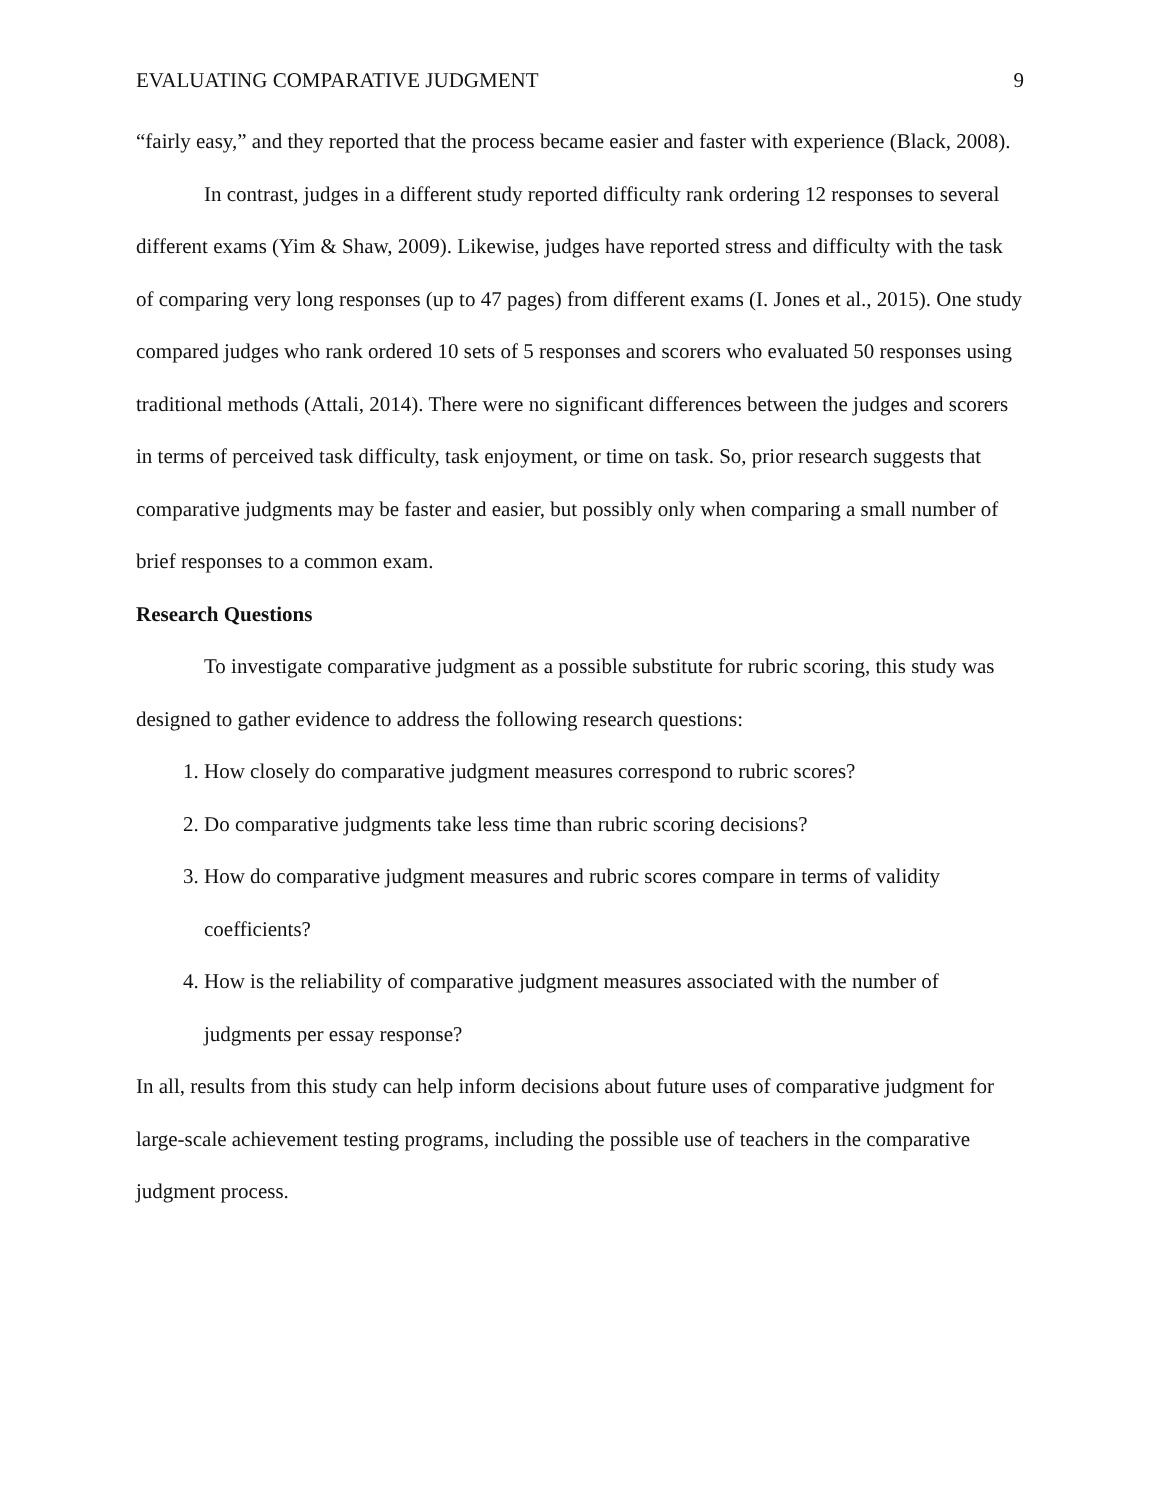EVALUATING COMPARATIVE JUDGMENT 9
“fairly easy,” and they reported that the process became easier and faster with experience (Black, 2008).
In contrast, judges in a different study reported difficulty rank ordering 12 responses to several different exams (Yim & Shaw, 2009). Likewise, judges have reported stress and difficulty with the task of comparing very long responses (up to 47 pages) from different exams (I. Jones et al., 2015). One study compared judges who rank ordered 10 sets of 5 responses and scorers who evaluated 50 responses using traditional methods (Attali, 2014). There were no significant differences between the judges and scorers in terms of perceived task difficulty, task enjoyment, or time on task. So, prior research suggests that comparative judgments may be faster and easier, but possibly only when comparing a small number of brief responses to a common exam.
Research Questions
To investigate comparative judgment as a possible substitute for rubric scoring, this study was designed to gather evidence to address the following research questions:
1. How closely do comparative judgment measures correspond to rubric scores?
2. Do comparative judgments take less time than rubric scoring decisions?
3. How do comparative judgment measures and rubric scores compare in terms of validity coefficients?
4. How is the reliability of comparative judgment measures associated with the number of judgments per essay response?
In all, results from this study can help inform decisions about future uses of comparative judgment for large-scale achievement testing programs, including the possible use of teachers in the comparative judgment process.